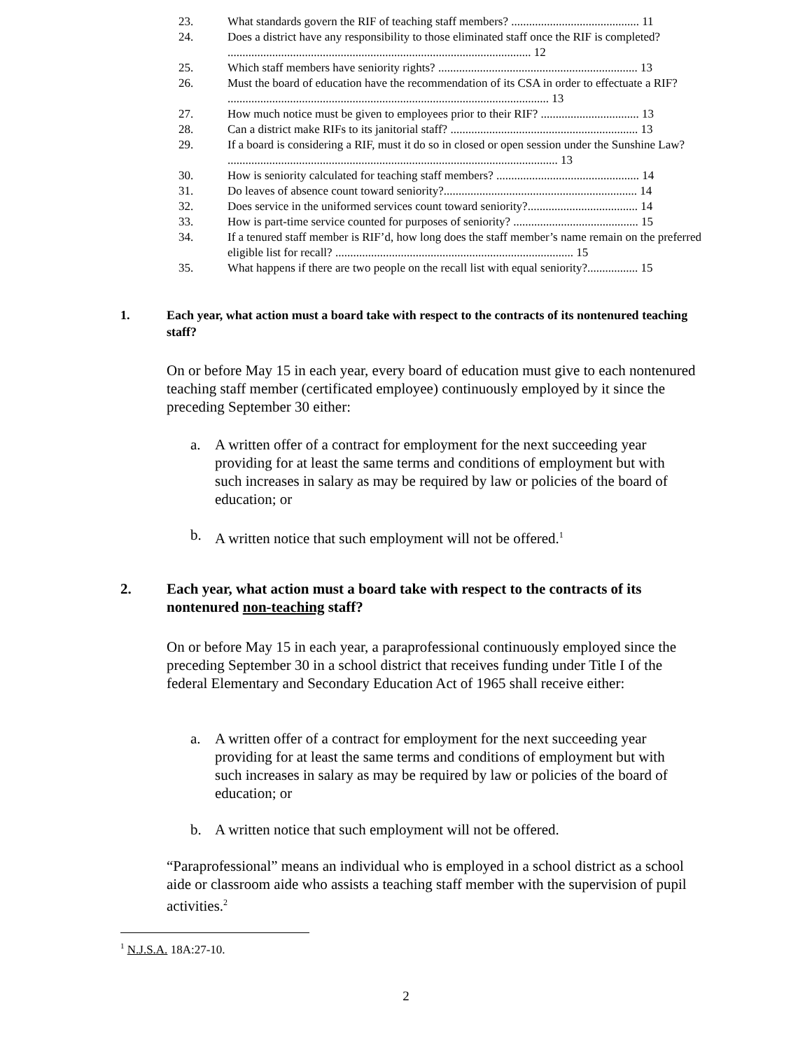23. What standards govern the RIF of teaching staff members? ........................................... 11
24. Does a district have any responsibility to those eliminated staff once the RIF is completed? ...................................................................................................... 12
25. Which staff members have seniority rights? ................................................................... 13
26. Must the board of education have the recommendation of its CSA in order to effectuate a RIF? ............................................................................................................ 13
27. How much notice must be given to employees prior to their RIF? ................................. 13
28. Can a district make RIFs to its janitorial staff? ............................................................... 13
29. If a board is considering a RIF, must it do so in closed or open session under the Sunshine Law? ............................................................................................................... 13
30. How is seniority calculated for teaching staff members? ................................................ 14
31. Do leaves of absence count toward seniority?................................................................. 14
32. Does service in the uniformed services count toward seniority?..................................... 14
33. How is part-time service counted for purposes of seniority? .......................................... 15
34. If a tenured staff member is RIF’d, how long does the staff member’s name remain on the preferred eligible list for recall? ................................................................................ 15
35. What happens if there are two people on the recall list with equal seniority?................. 15
1. Each year, what action must a board take with respect to the contracts of its nontenured teaching staff?
On or before May 15 in each year, every board of education must give to each nontenured teaching staff member (certificated employee) continuously employed by it since the preceding September 30 either:
a. A written offer of a contract for employment for the next succeeding year providing for at least the same terms and conditions of employment but with such increases in salary as may be required by law or policies of the board of education; or
b. A written notice that such employment will not be offered.<sup>1</sup>
2. Each year, what action must a board take with respect to the contracts of its nontenured non-teaching staff?
On or before May 15 in each year, a paraprofessional continuously employed since the preceding September 30 in a school district that receives funding under Title I of the federal Elementary and Secondary Education Act of 1965 shall receive either:
a. A written offer of a contract for employment for the next succeeding year providing for at least the same terms and conditions of employment but with such increases in salary as may be required by law or policies of the board of education; or
b. A written notice that such employment will not be offered.
“Paraprofessional” means an individual who is employed in a school district as a school aide or classroom aide who assists a teaching staff member with the supervision of pupil activities.<sup>2</sup>
<sup>1</sup> N.J.S.A. 18A:27-10.
2